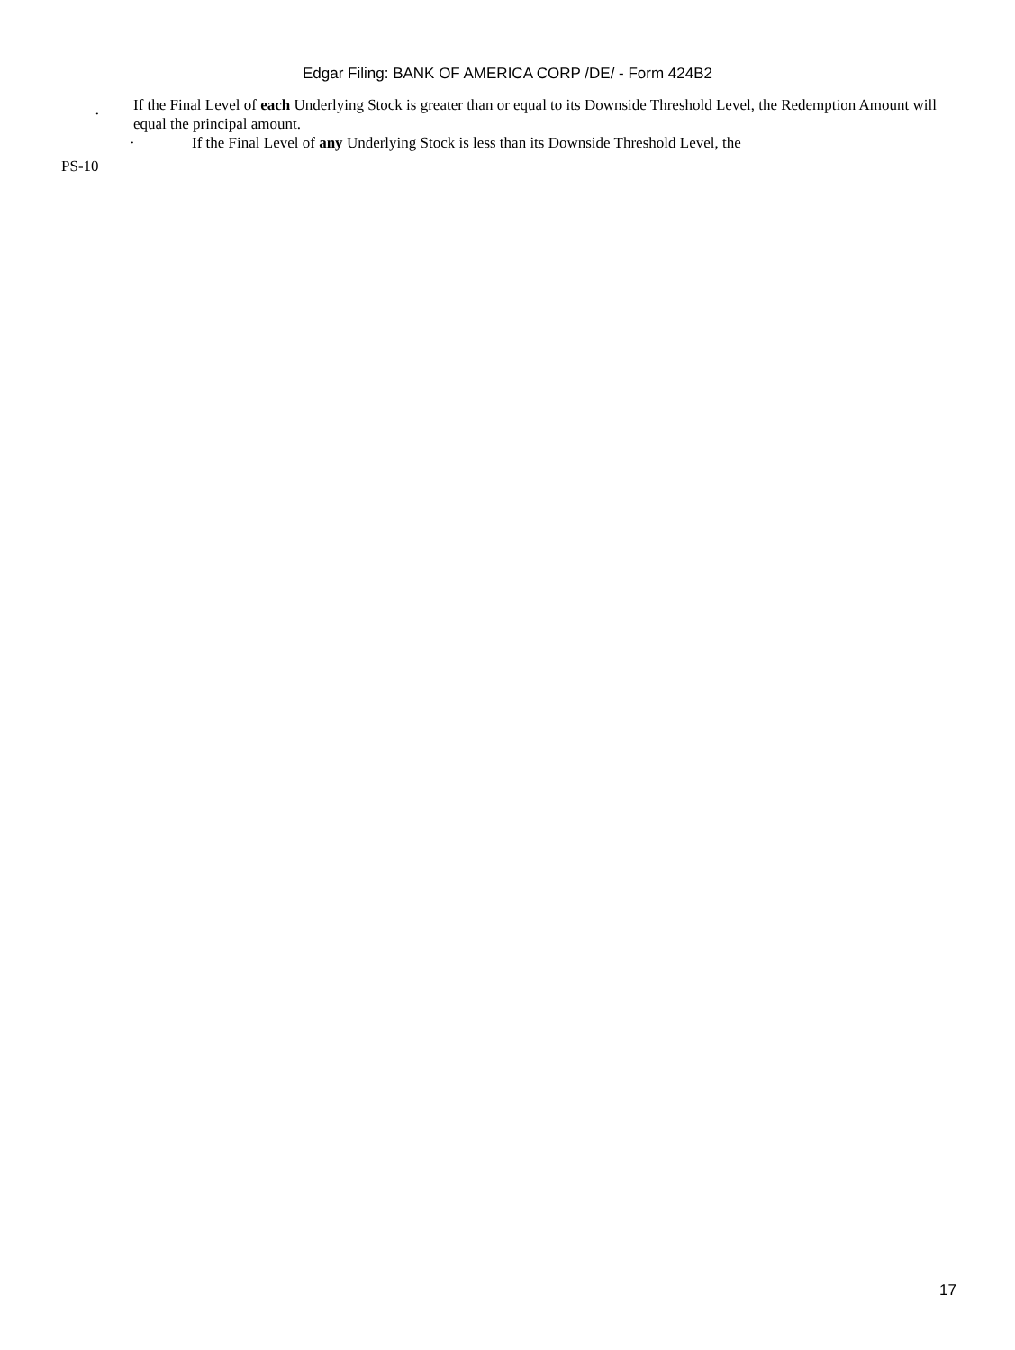Edgar Filing: BANK OF AMERICA CORP /DE/ - Form 424B2
·
If the Final Level of each Underlying Stock is greater than or equal to its Downside Threshold Level, the Redemption Amount will equal the principal amount.
· If the Final Level of any Underlying Stock is less than its Downside Threshold Level, the
PS-10
17